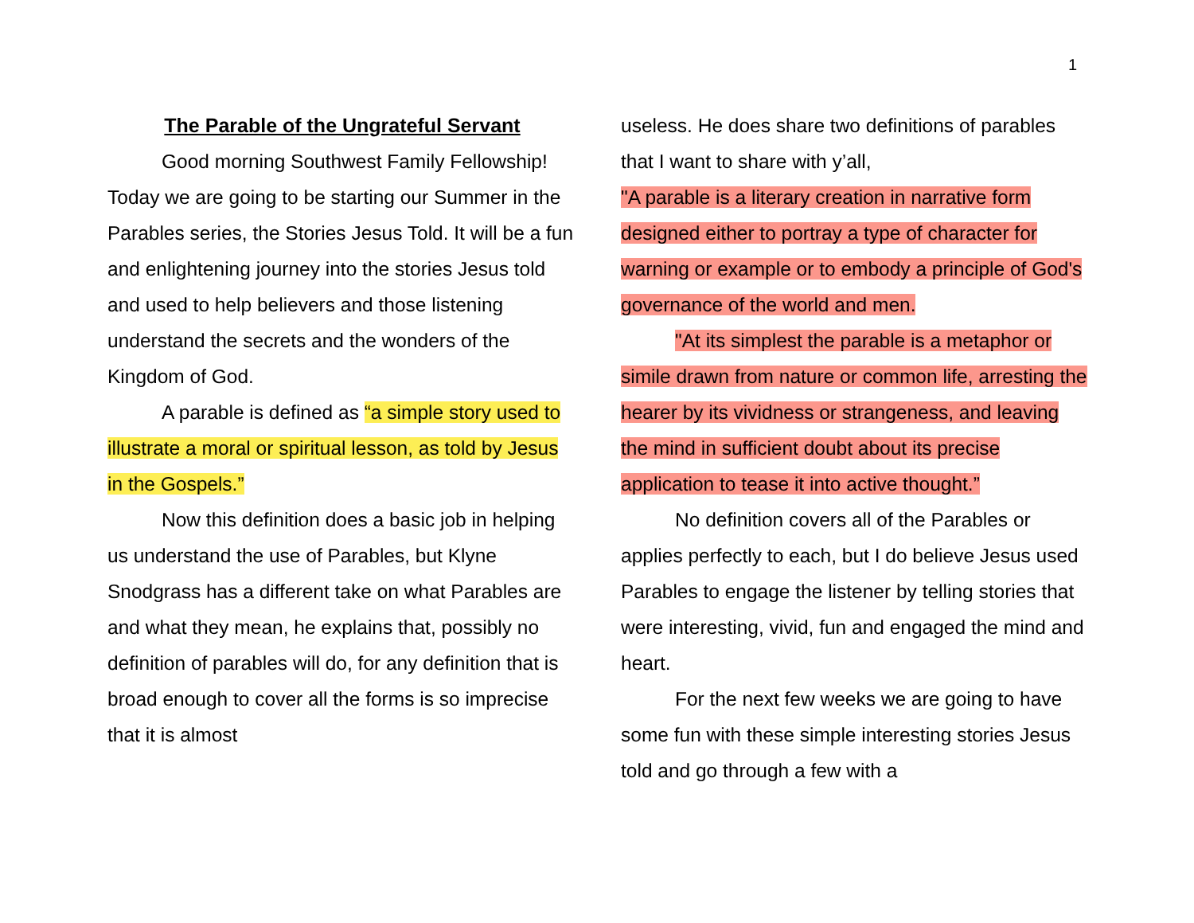1
The Parable of the Ungrateful Servant
Good morning Southwest Family Fellowship! Today we are going to be starting our Summer in the Parables series, the Stories Jesus Told. It will be a fun and enlightening journey into the stories Jesus told and used to help believers and those listening understand the secrets and the wonders of the Kingdom of God.
A parable is defined as “a simple story used to illustrate a moral or spiritual lesson, as told by Jesus in the Gospels.”
Now this definition does a basic job in helping us understand the use of Parables, but Klyne Snodgrass has a different take on what Parables are and what they mean, he explains that, possibly no definition of parables will do, for any definition that is broad enough to cover all the forms is so imprecise that it is almost
useless. He does share two definitions of parables that I want to share with y’all,
"A parable is a literary creation in narrative form designed either to portray a type of character for warning or example or to embody a principle of God's governance of the world and men.
"At its simplest the parable is a metaphor or simile drawn from nature or common life, arresting the hearer by its vividness or strangeness, and leaving the mind in sufficient doubt about its precise application to tease it into active thought.”
No definition covers all of the Parables or applies perfectly to each, but I do believe Jesus used Parables to engage the listener by telling stories that were interesting, vivid, fun and engaged the mind and heart.
For the next few weeks we are going to have some fun with these simple interesting stories Jesus told and go through a few with a